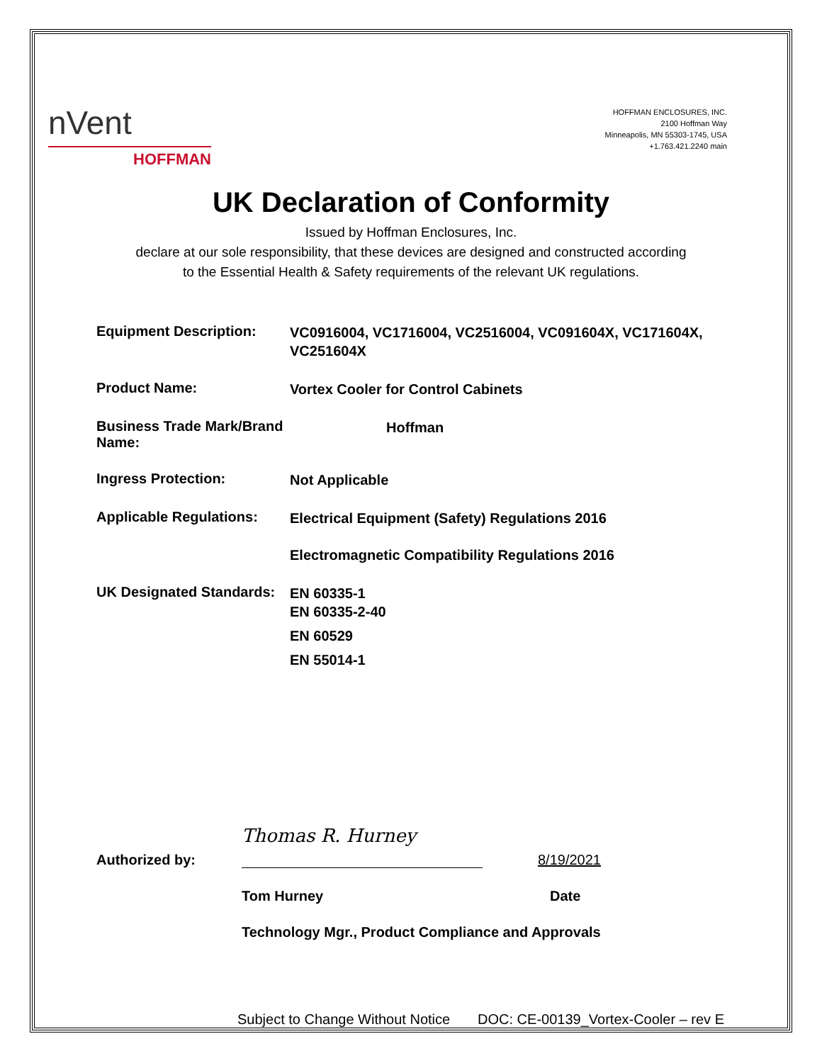nVent
HOFFMAN
HOFFMAN ENCLOSURES, INC.
2100 Hoffman Way
Minneapolis, MN 55303-1745, USA
+1.763.421.2240 main
UK Declaration of Conformity
Issued by Hoffman Enclosures, Inc.
declare at our sole responsibility, that these devices are designed and constructed according
to the Essential Health & Safety requirements of the relevant UK regulations.
Equipment Description:
VC0916004, VC1716004, VC2516004, VC091604X, VC171604X, VC251604X
Product Name:
Vortex Cooler for Control Cabinets
Business Trade Mark/Brand Name:
Hoffman
Ingress Protection:
Not Applicable
Applicable Regulations:
Electrical Equipment (Safety) Regulations 2016
Electromagnetic Compatibility Regulations 2016
UK Designated Standards:
EN 60335-1
EN 60335-2-40
EN 60529
EN 55014-1
Authorized by:
Thomas R. Hurney
8/19/2021
Tom Hurney Date
Technology Mgr., Product Compliance and Approvals
Subject to Change Without Notice DOC: CE-00139_Vortex-Cooler – rev E